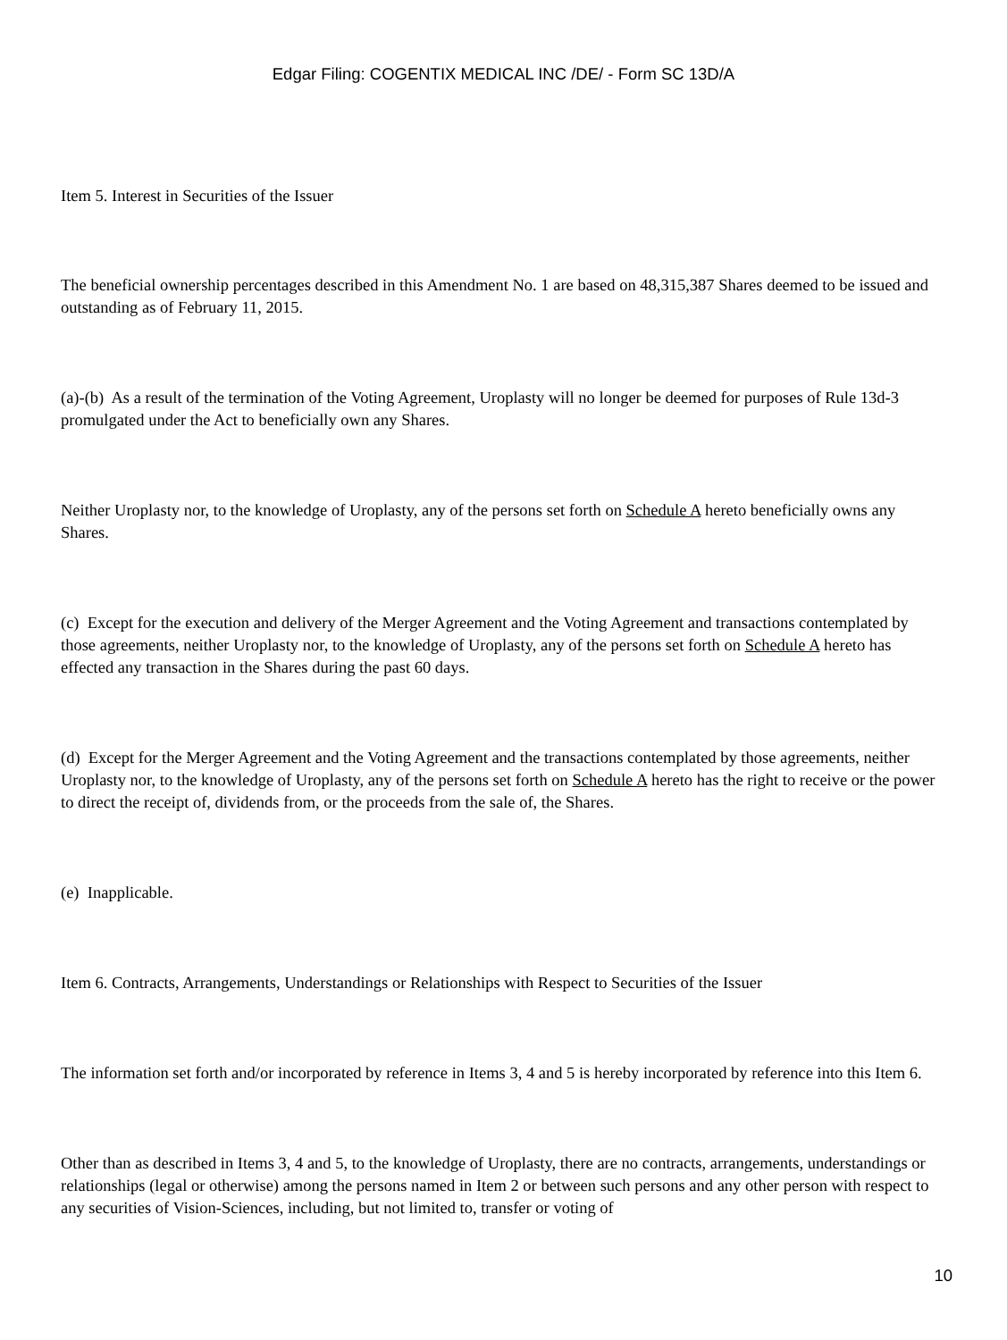Edgar Filing: COGENTIX MEDICAL INC /DE/ - Form SC 13D/A
Item 5. Interest in Securities of the Issuer
The beneficial ownership percentages described in this Amendment No. 1 are based on 48,315,387 Shares deemed to be issued and outstanding as of February 11, 2015.
(a)-(b) As a result of the termination of the Voting Agreement, Uroplasty will no longer be deemed for purposes of Rule 13d-3 promulgated under the Act to beneficially own any Shares.
Neither Uroplasty nor, to the knowledge of Uroplasty, any of the persons set forth on Schedule A hereto beneficially owns any Shares.
(c) Except for the execution and delivery of the Merger Agreement and the Voting Agreement and transactions contemplated by those agreements, neither Uroplasty nor, to the knowledge of Uroplasty, any of the persons set forth on Schedule A hereto has effected any transaction in the Shares during the past 60 days.
(d) Except for the Merger Agreement and the Voting Agreement and the transactions contemplated by those agreements, neither Uroplasty nor, to the knowledge of Uroplasty, any of the persons set forth on Schedule A hereto has the right to receive or the power to direct the receipt of, dividends from, or the proceeds from the sale of, the Shares.
(e) Inapplicable.
Item 6. Contracts, Arrangements, Understandings or Relationships with Respect to Securities of the Issuer
The information set forth and/or incorporated by reference in Items 3, 4 and 5 is hereby incorporated by reference into this Item 6.
Other than as described in Items 3, 4 and 5, to the knowledge of Uroplasty, there are no contracts, arrangements, understandings or relationships (legal or otherwise) among the persons named in Item 2 or between such persons and any other person with respect to any securities of Vision-Sciences, including, but not limited to, transfer or voting of
10